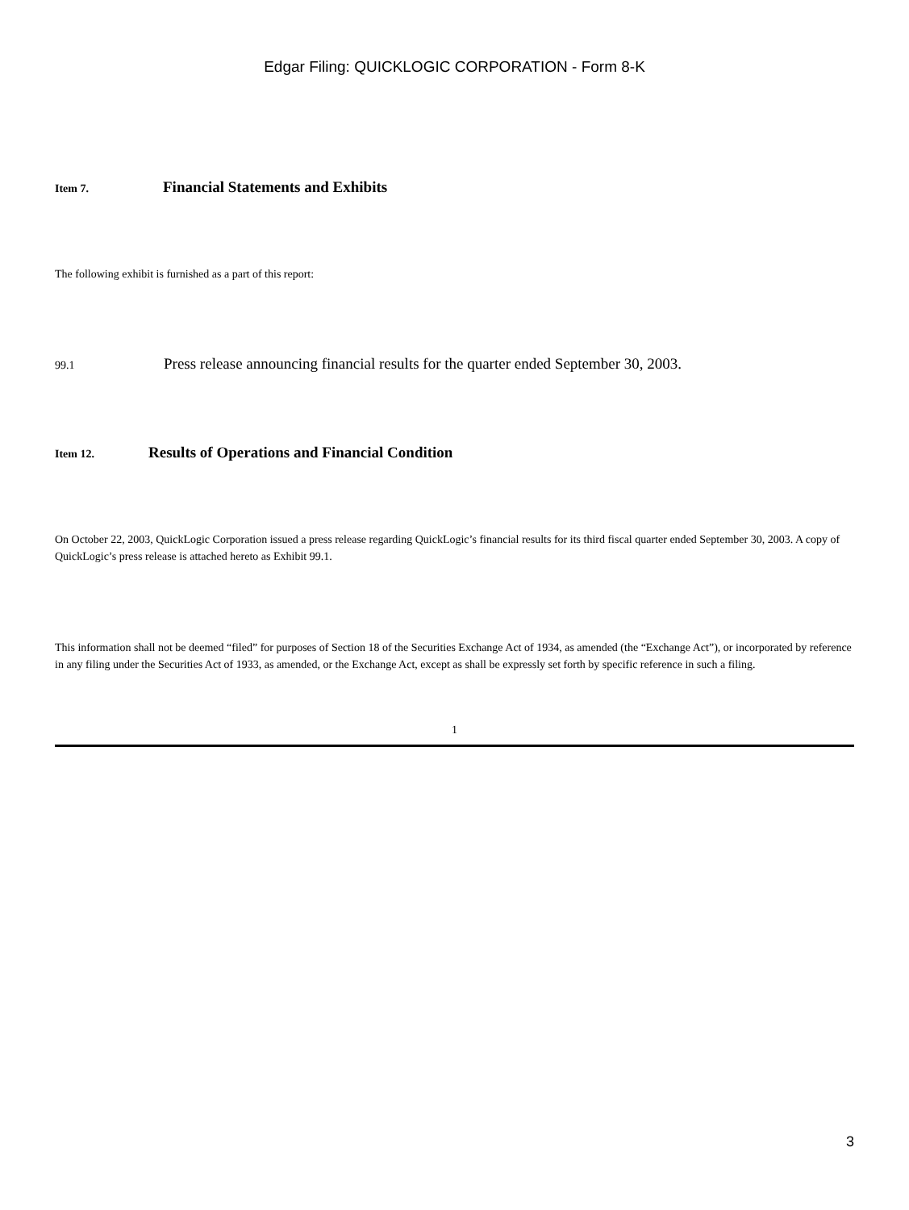Edgar Filing: QUICKLOGIC CORPORATION - Form 8-K
Item 7. Financial Statements and Exhibits
The following exhibit is furnished as a part of this report:
99.1 Press release announcing financial results for the quarter ended September 30, 2003.
Item 12. Results of Operations and Financial Condition
On October 22, 2003, QuickLogic Corporation issued a press release regarding QuickLogic’s financial results for its third fiscal quarter ended September 30, 2003. A copy of QuickLogic’s press release is attached hereto as Exhibit 99.1.
This information shall not be deemed “filed” for purposes of Section 18 of the Securities Exchange Act of 1934, as amended (the “Exchange Act”), or incorporated by reference in any filing under the Securities Act of 1933, as amended, or the Exchange Act, except as shall be expressly set forth by specific reference in such a filing.
1
3